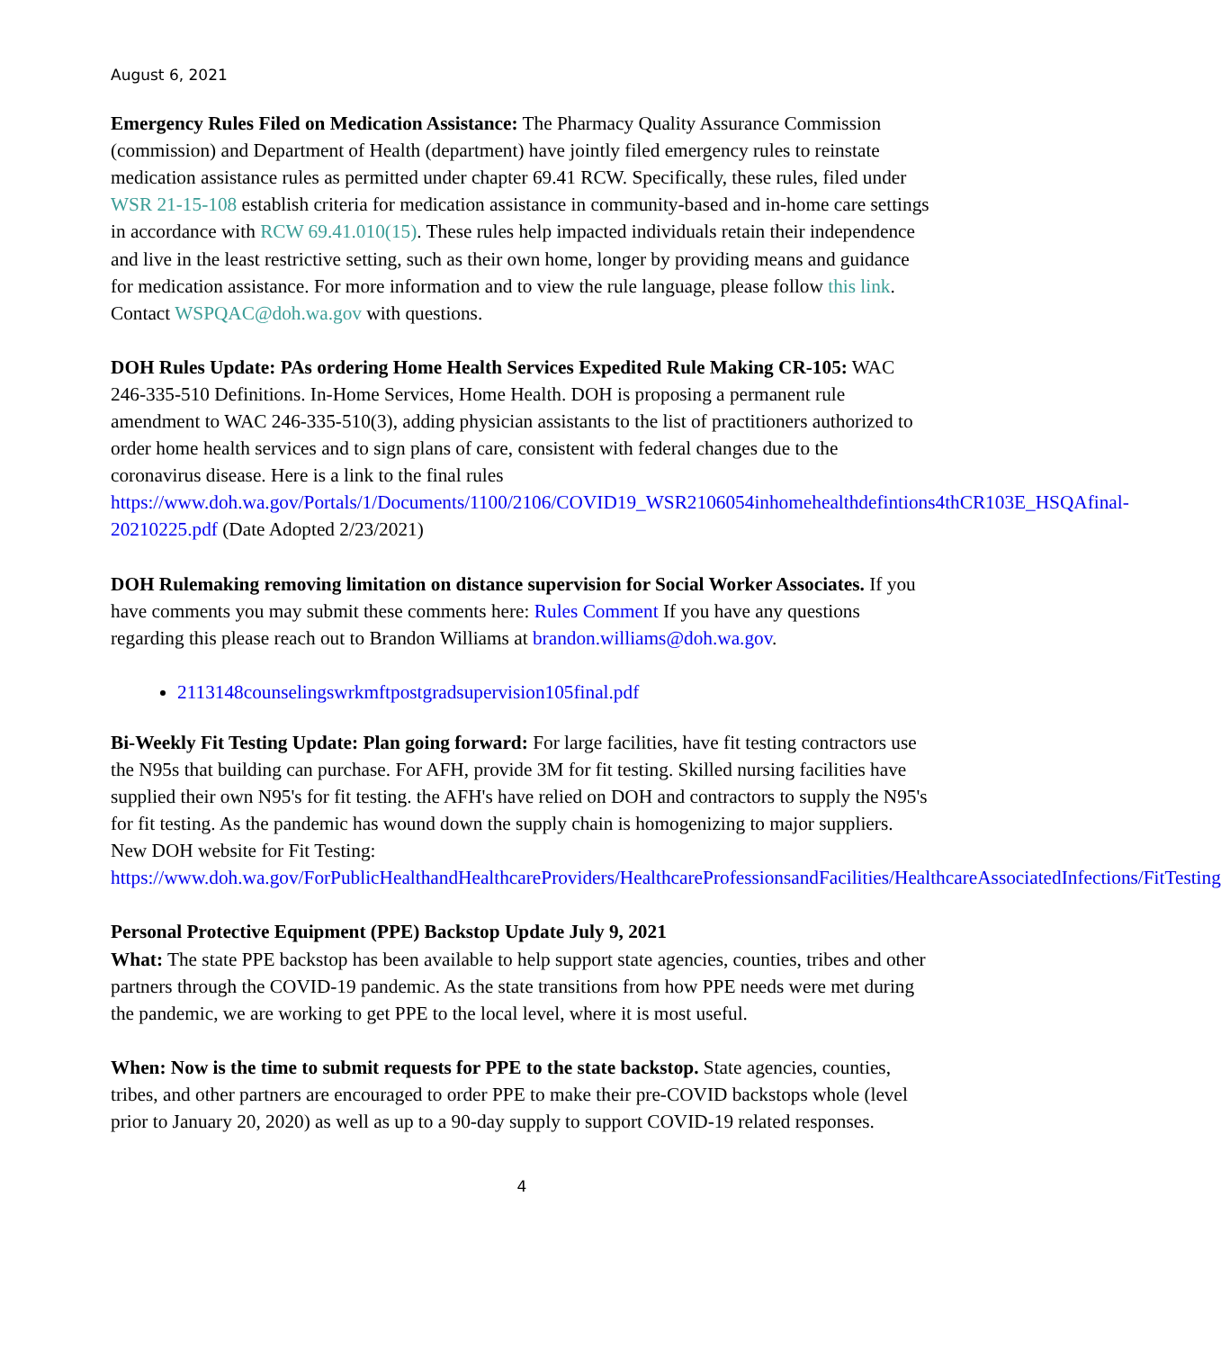August 6, 2021
Emergency Rules Filed on Medication Assistance: The Pharmacy Quality Assurance Commission (commission) and Department of Health (department) have jointly filed emergency rules to reinstate medication assistance rules as permitted under chapter 69.41 RCW. Specifically, these rules, filed under WSR 21-15-108 establish criteria for medication assistance in community-based and in-home care settings in accordance with RCW 69.41.010(15). These rules help impacted individuals retain their independence and live in the least restrictive setting, such as their own home, longer by providing means and guidance for medication assistance. For more information and to view the rule language, please follow this link. Contact WSPQAC@doh.wa.gov with questions.
DOH Rules Update: PAs ordering Home Health Services Expedited Rule Making CR-105: WAC 246-335-510 Definitions. In-Home Services, Home Health. DOH is proposing a permanent rule amendment to WAC 246-335-510(3), adding physician assistants to the list of practitioners authorized to order home health services and to sign plans of care, consistent with federal changes due to the coronavirus disease. Here is a link to the final rules https://www.doh.wa.gov/Portals/1/Documents/1100/2106/COVID19_WSR2106054inhomehealthdefintions4thCR103E_HSQAfinal-20210225.pdf (Date Adopted 2/23/2021)
DOH Rulemaking removing limitation on distance supervision for Social Worker Associates. If you have comments you may submit these comments here: Rules Comment If you have any questions regarding this please reach out to Brandon Williams at brandon.williams@doh.wa.gov.
2113148counselingswrkmftpostgradsupervision105final.pdf
Bi-Weekly Fit Testing Update: Plan going forward: For large facilities, have fit testing contractors use the N95s that building can purchase. For AFH, provide 3M for fit testing. Skilled nursing facilities have supplied their own N95's for fit testing. the AFH's have relied on DOH and contractors to supply the N95's for fit testing. As the pandemic has wound down the supply chain is homogenizing to major suppliers. New DOH website for Fit Testing: https://www.doh.wa.gov/ForPublicHealthandHealthcareProviders/HealthcareProfessionsandFacilities/HealthcareAssociatedInfections/FitTesting
Personal Protective Equipment (PPE) Backstop Update July 9, 2021
What: The state PPE backstop has been available to help support state agencies, counties, tribes and other partners through the COVID-19 pandemic. As the state transitions from how PPE needs were met during the pandemic, we are working to get PPE to the local level, where it is most useful.
When: Now is the time to submit requests for PPE to the state backstop. State agencies, counties, tribes, and other partners are encouraged to order PPE to make their pre-COVID backstops whole (level prior to January 20, 2020) as well as up to a 90-day supply to support COVID-19 related responses.
4